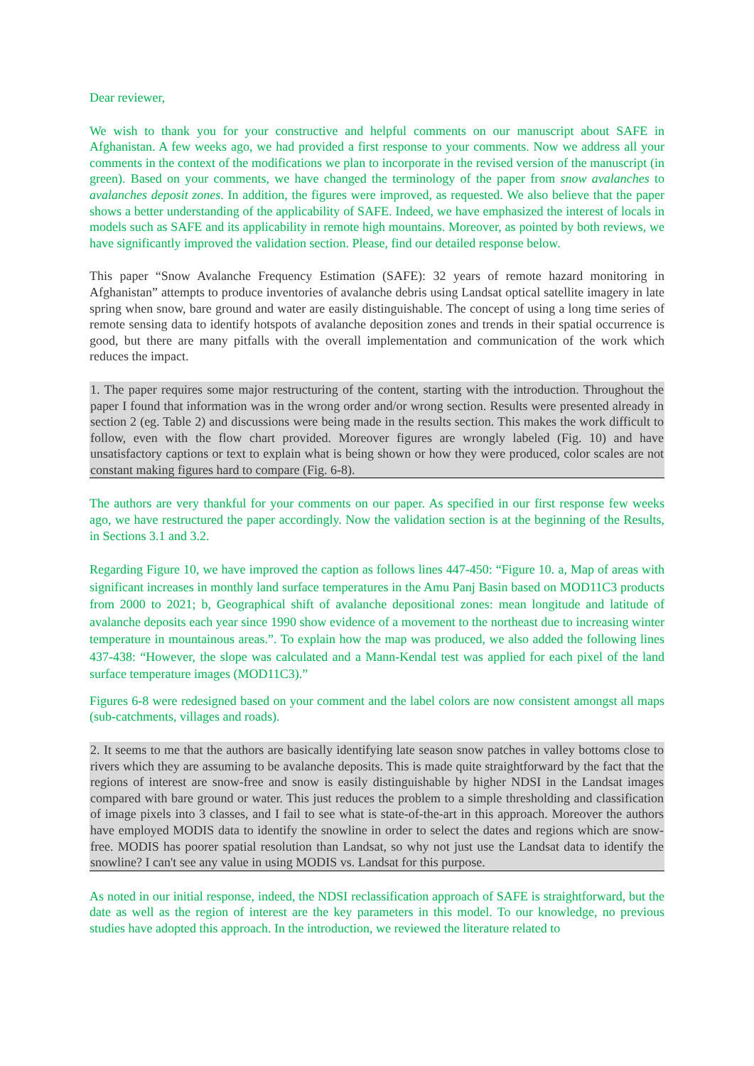Dear reviewer,
We wish to thank you for your constructive and helpful comments on our manuscript about SAFE in Afghanistan. A few weeks ago, we had provided a first response to your comments. Now we address all your comments in the context of the modifications we plan to incorporate in the revised version of the manuscript (in green). Based on your comments, we have changed the terminology of the paper from snow avalanches to avalanches deposit zones. In addition, the figures were improved, as requested. We also believe that the paper shows a better understanding of the applicability of SAFE. Indeed, we have emphasized the interest of locals in models such as SAFE and its applicability in remote high mountains. Moreover, as pointed by both reviews, we have significantly improved the validation section. Please, find our detailed response below.
This paper “Snow Avalanche Frequency Estimation (SAFE): 32 years of remote hazard monitoring in Afghanistan” attempts to produce inventories of avalanche debris using Landsat optical satellite imagery in late spring when snow, bare ground and water are easily distinguishable. The concept of using a long time series of remote sensing data to identify hotspots of avalanche deposition zones and trends in their spatial occurrence is good, but there are many pitfalls with the overall implementation and communication of the work which reduces the impact.
1. The paper requires some major restructuring of the content, starting with the introduction. Throughout the paper I found that information was in the wrong order and/or wrong section. Results were presented already in section 2 (eg. Table 2) and discussions were being made in the results section. This makes the work difficult to follow, even with the flow chart provided. Moreover figures are wrongly labeled (Fig. 10) and have unsatisfactory captions or text to explain what is being shown or how they were produced, color scales are not constant making figures hard to compare (Fig. 6-8).
The authors are very thankful for your comments on our paper. As specified in our first response few weeks ago, we have restructured the paper accordingly. Now the validation section is at the beginning of the Results, in Sections 3.1 and 3.2.
Regarding Figure 10, we have improved the caption as follows lines 447-450: “Figure 10. a, Map of areas with significant increases in monthly land surface temperatures in the Amu Panj Basin based on MOD11C3 products from 2000 to 2021; b, Geographical shift of avalanche depositional zones: mean longitude and latitude of avalanche deposits each year since 1990 show evidence of a movement to the northeast due to increasing winter temperature in mountainous areas.”. To explain how the map was produced, we also added the following lines 437-438: “However, the slope was calculated and a Mann-Kendal test was applied for each pixel of the land surface temperature images (MOD11C3).”
Figures 6-8 were redesigned based on your comment and the label colors are now consistent amongst all maps (sub-catchments, villages and roads).
2. It seems to me that the authors are basically identifying late season snow patches in valley bottoms close to rivers which they are assuming to be avalanche deposits. This is made quite straightforward by the fact that the regions of interest are snow-free and snow is easily distinguishable by higher NDSI in the Landsat images compared with bare ground or water. This just reduces the problem to a simple thresholding and classification of image pixels into 3 classes, and I fail to see what is state-of-the-art in this approach. Moreover the authors have employed MODIS data to identify the snowline in order to select the dates and regions which are snow-free. MODIS has poorer spatial resolution than Landsat, so why not just use the Landsat data to identify the snowline? I can't see any value in using MODIS vs. Landsat for this purpose.
As noted in our initial response, indeed, the NDSI reclassification approach of SAFE is straightforward, but the date as well as the region of interest are the key parameters in this model. To our knowledge, no previous studies have adopted this approach. In the introduction, we reviewed the literature related to